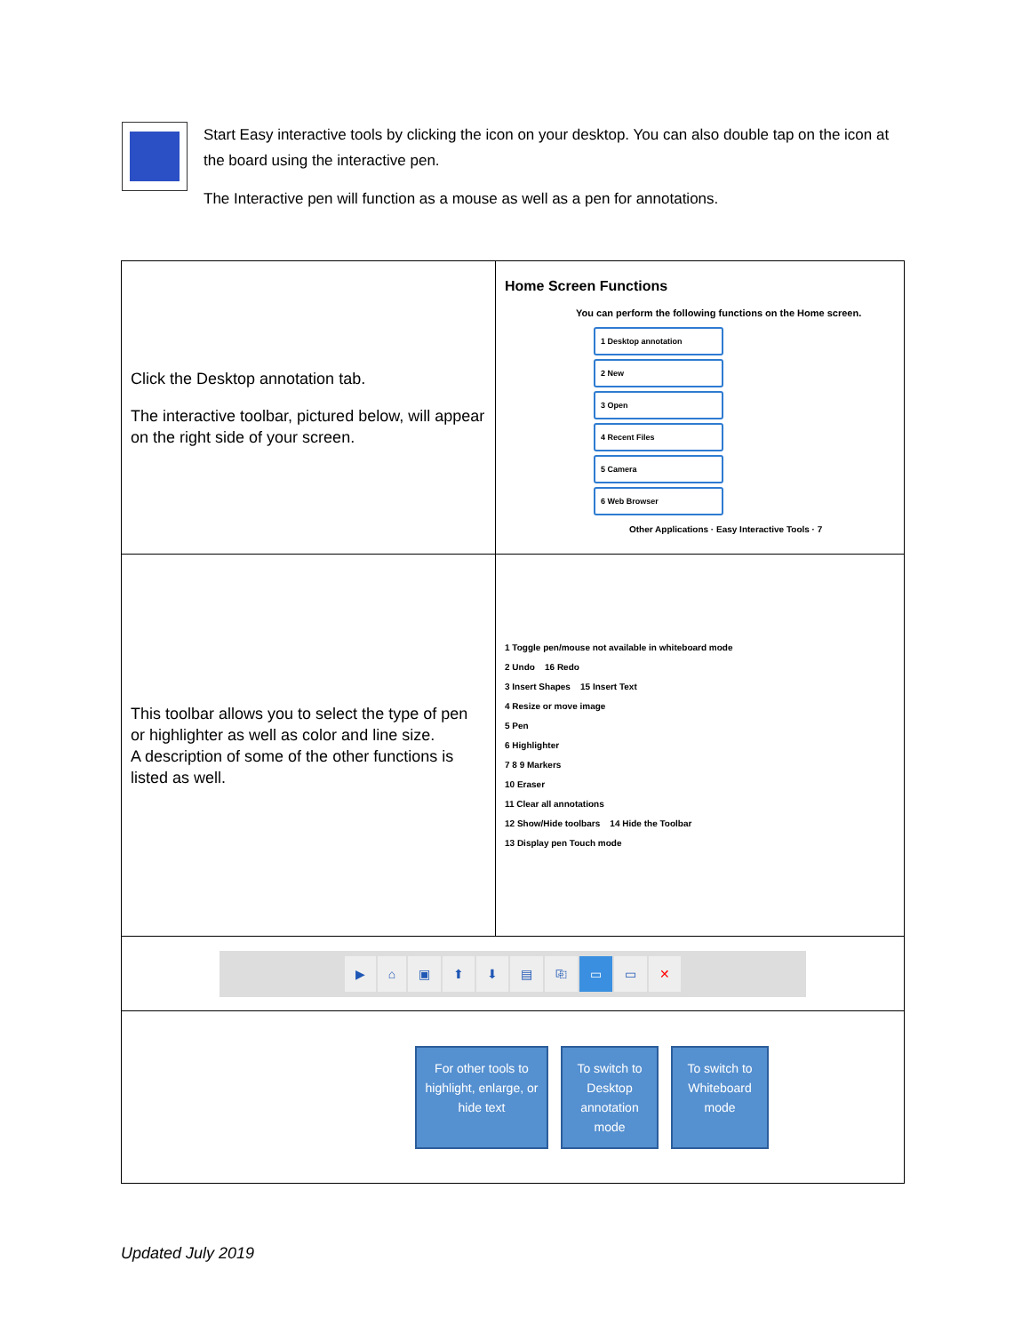Start Easy interactive tools by clicking the icon on your desktop. You can also double tap on the icon at the board using the interactive pen.
The Interactive pen will function as a mouse as well as a pen for annotations.
| Click the Desktop annotation tab. The interactive toolbar, pictured below, will appear on the right side of your screen. | Home Screen Functions You can perform the following functions on the Home screen. 1 Desktop annotation 2 New 3 Open 4 Recent Files 5 Camera 6 Web Browser Other Applications · Easy Interactive Tools · 7 |
| This toolbar allows you to select the type of pen or highlighter as well as color and line size. A description of some of the other functions is listed as well. | 1 Toggle pen/mouse not available in whiteboard mode 2 Undo 16 Redo 3 Insert Shapes 15 Insert Text 4 Resize or move image 5 Pen 6 Highlighter 7 8 9 Markers 10 Eraser 11 Clear all annotations 12 Show/Hide toolbars 14 Hide the Toolbar 13 Display pen Touch mode |
| ▶ ⌂ ▣ ⬆ ⬇ ▤ ⎘ ▭ ▭ ✕ | |
| For other tools to highlight, enlarge, or hide text To switch to Desktop annotation mode To switch to Whiteboard mode | |
Updated July 2019